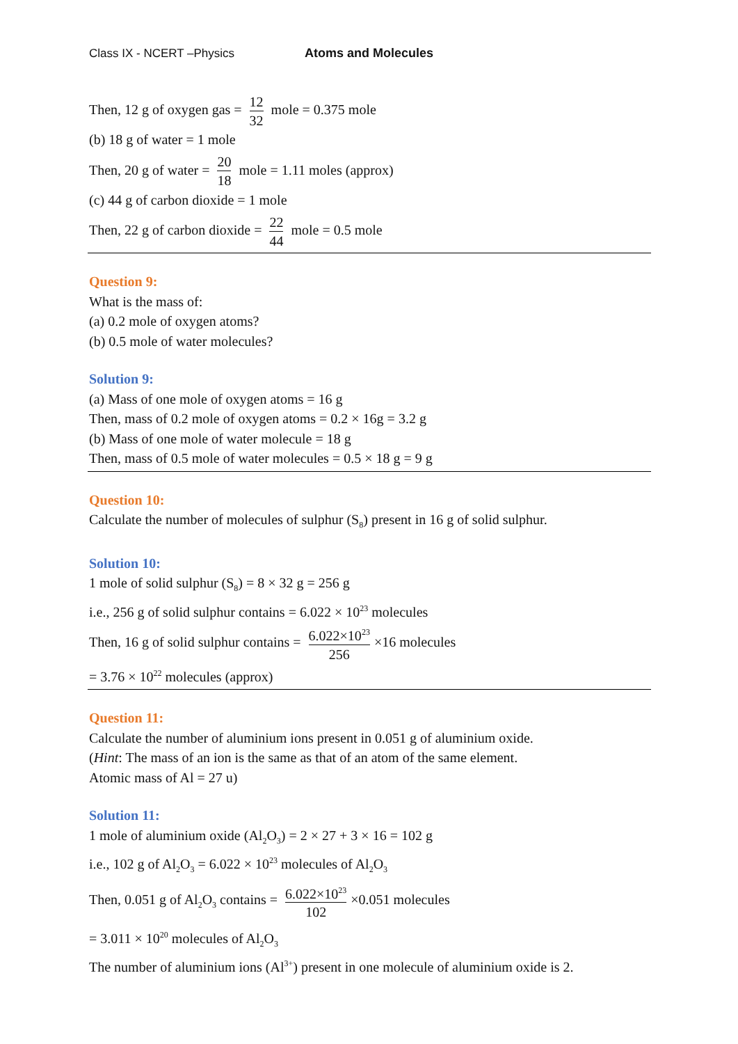Class IX - NCERT –Physics Atoms and Molecules
Then, 12 g of oxygen gas = 12 32 mole = 0.375 mole
(b) 18 g of water = 1 mole
Then, 20 g of water = 20 18 mole = 1.11 moles (approx)
(c) 44 g of carbon dioxide = 1 mole
Then, 22 g of carbon dioxide = 22 44 mole = 0.5 mole
Question 9:
What is the mass of:
(a) 0.2 mole of oxygen atoms?
(b) 0.5 mole of water molecules?
Solution 9:
(a) Mass of one mole of oxygen atoms = 16 g
Then, mass of 0.2 mole of oxygen atoms = 0.2 × 16g = 3.2 g
(b) Mass of one mole of water molecule = 18 g
Then, mass of 0.5 mole of water molecules = 0.5 × 18 g = 9 g
Question 10:
Calculate the number of molecules of sulphur (S<sub>8</sub>) present in 16 g of solid sulphur.
Solution 10:
1 mole of solid sulphur (S<sub>8</sub>) = 8 × 32 g = 256 g
i.e., 256 g of solid sulphur contains = 6.022 × 10<sup>23</sup> molecules
Then, 16 g of solid sulphur contains = 6.022×10<sup>23</sup> 256 ×16 molecules
= 3.76 × 10<sup>22</sup> molecules (approx)
Question 11:
Calculate the number of aluminium ions present in 0.051 g of aluminium oxide.
(Hint: The mass of an ion is the same as that of an atom of the same element.
Atomic mass of Al = 27 u)
Solution 11:
1 mole of aluminium oxide (Al<sub>2</sub>O<sub>3</sub>) = 2 × 27 + 3 × 16 = 102 g
i.e., 102 g of Al<sub>2</sub>O<sub>3</sub> = 6.022 × 10<sup>23</sup> molecules of Al<sub>2</sub>O<sub>3</sub>
Then, 0.051 g of Al<sub>2</sub>O<sub>3</sub> contains = 6.022×10<sup>23</sup> 102 ×0.051 molecules
= 3.011 × 10<sup>20</sup> molecules of Al<sub>2</sub>O<sub>3</sub>
The number of aluminium ions (Al<sup>3+</sup>) present in one molecule of aluminium oxide is 2.